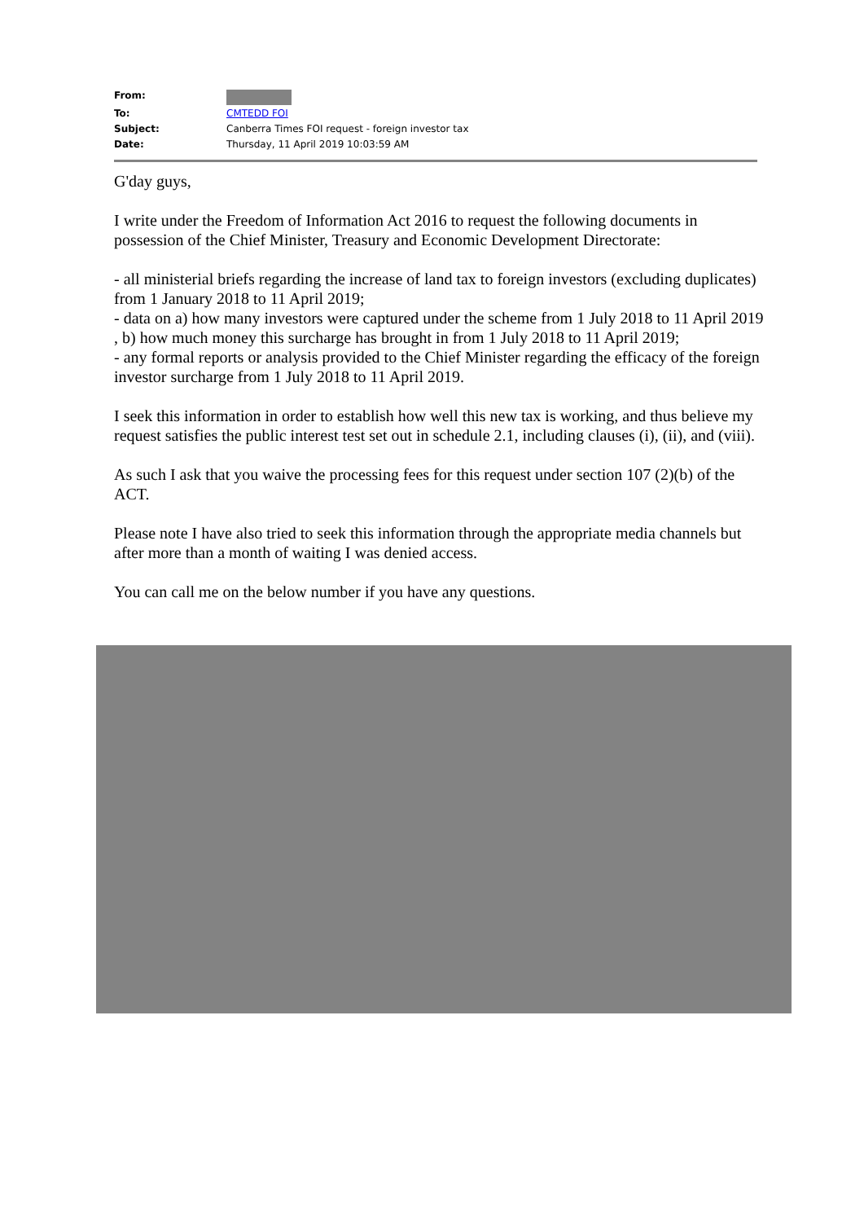| From: | |
| To: | CMTEDD FOI |
| Subject: | Canberra Times FOI request - foreign investor tax |
| Date: | Thursday, 11 April 2019 10:03:59 AM |
G'day guys,
I write under the Freedom of Information Act 2016 to request the following documents in possession of the Chief Minister, Treasury and Economic Development Directorate:
- all ministerial briefs regarding the increase of land tax to foreign investors (excluding duplicates) from 1 January 2018 to 11 April 2019;
- data on a) how many investors were captured under the scheme from 1 July 2018 to 11 April 2019 , b) how much money this surcharge has brought in from 1 July 2018 to 11 April 2019;
- any formal reports or analysis provided to the Chief Minister regarding the efficacy of the foreign investor surcharge from 1 July 2018 to 11 April 2019.
I seek this information in order to establish how well this new tax is working, and thus believe my request satisfies the public interest test set out in schedule 2.1, including clauses (i), (ii), and (viii).
As such I ask that you waive the processing fees for this request under section 107 (2)(b) of the ACT.
Please note I have also tried to seek this information through the appropriate media channels but after more than a month of waiting I was denied access.
You can call me on the below number if you have any questions.